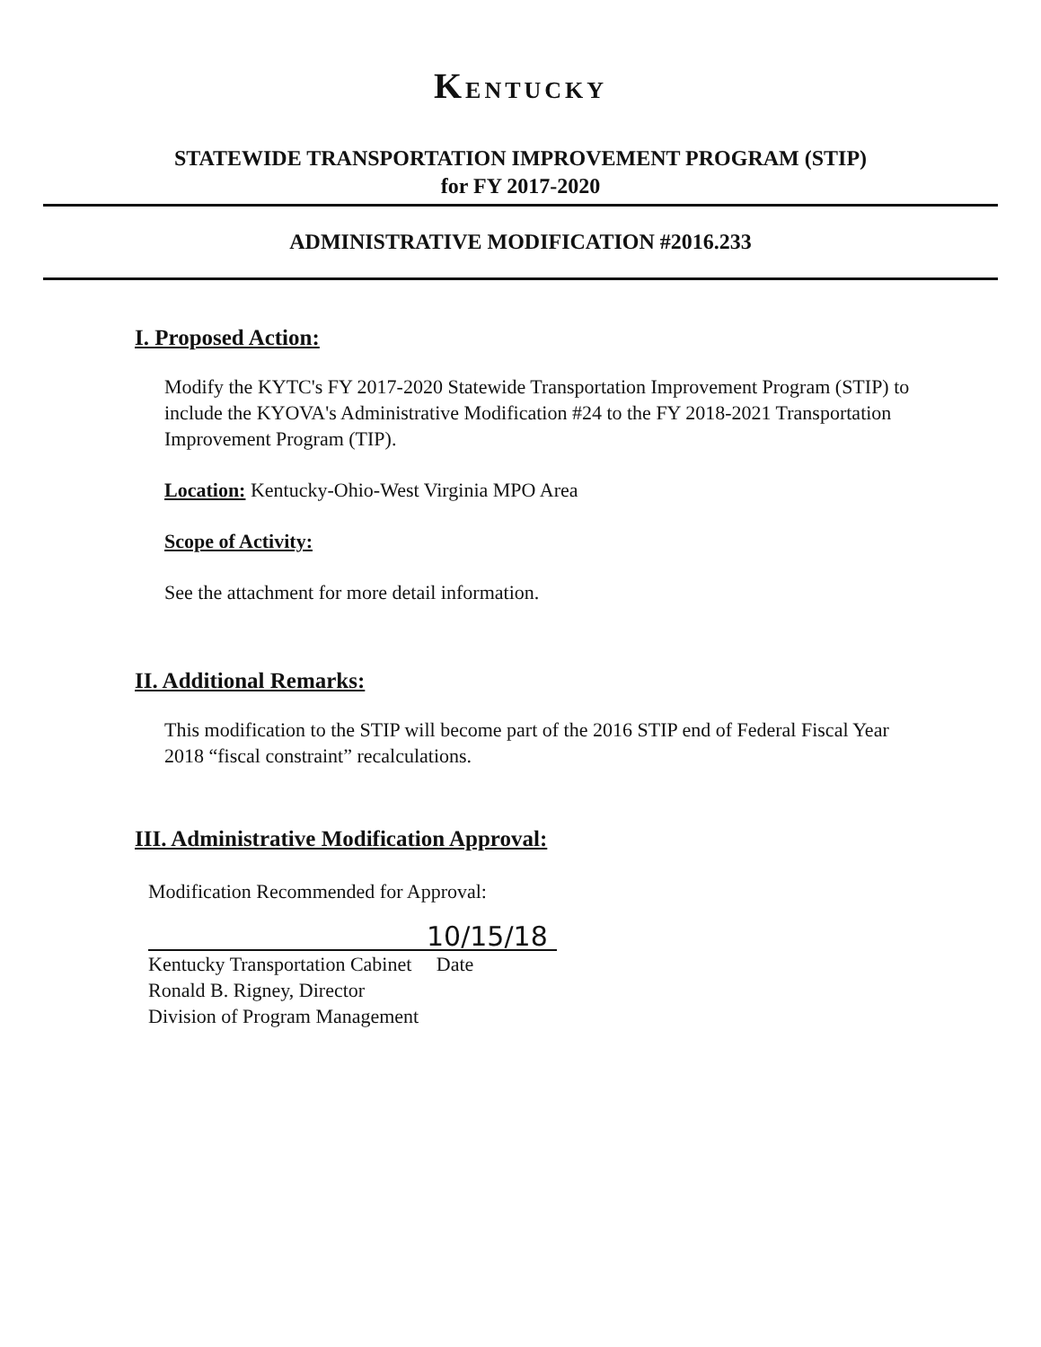KENTUCKY
STATEWIDE TRANSPORTATION IMPROVEMENT PROGRAM (STIP)
for FY 2017-2020
ADMINISTRATIVE MODIFICATION #2016.233
I. Proposed Action:
Modify the KYTC's FY 2017-2020 Statewide Transportation Improvement Program (STIP) to include the KYOVA's Administrative Modification #24 to the FY 2018-2021 Transportation Improvement Program (TIP).
Location: Kentucky-Ohio-West Virginia MPO Area
Scope of Activity:
See the attachment for more detail information.
II. Additional Remarks:
This modification to the STIP will become part of the 2016 STIP end of Federal Fiscal Year 2018 “fiscal constraint” recalculations.
III. Administrative Modification Approval:
Modification Recommended for Approval:
10/15/18
Kentucky Transportation Cabinet Date
Ronald B. Rigney, Director
Division of Program Management